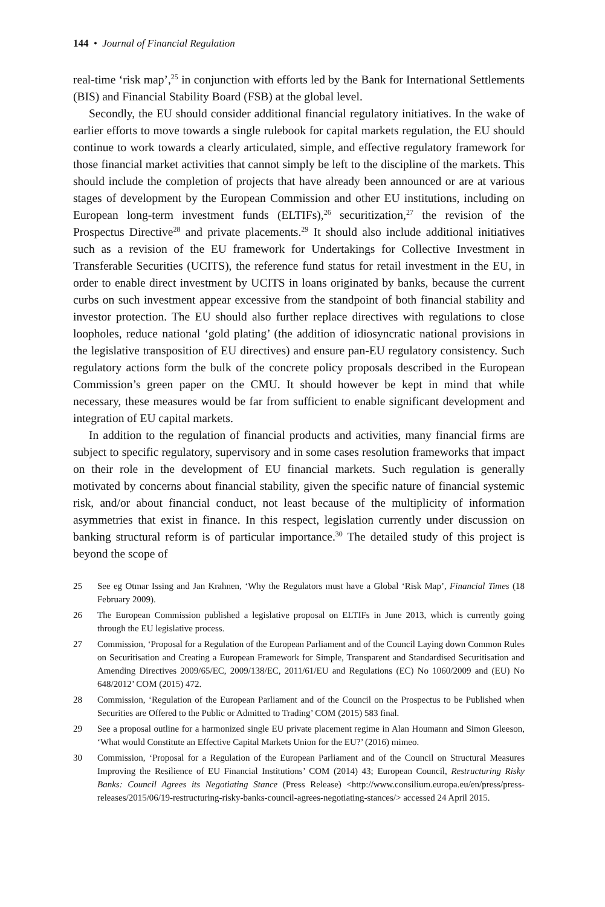144 • Journal of Financial Regulation
real-time ‘risk map’,<sup>25</sup> in conjunction with efforts led by the Bank for International Settlements (BIS) and Financial Stability Board (FSB) at the global level.
Secondly, the EU should consider additional financial regulatory initiatives. In the wake of earlier efforts to move towards a single rulebook for capital markets regulation, the EU should continue to work towards a clearly articulated, simple, and effective regulatory framework for those financial market activities that cannot simply be left to the discipline of the markets. This should include the completion of projects that have already been announced or are at various stages of development by the European Commission and other EU institutions, including on European long-term investment funds (ELTIFs),<sup>26</sup> securitization,<sup>27</sup> the revision of the Prospectus Directive<sup>28</sup> and private placements.<sup>29</sup> It should also include additional initiatives such as a revision of the EU framework for Undertakings for Collective Investment in Transferable Securities (UCITS), the reference fund status for retail investment in the EU, in order to enable direct investment by UCITS in loans originated by banks, because the current curbs on such investment appear excessive from the standpoint of both financial stability and investor protection. The EU should also further replace directives with regulations to close loopholes, reduce national ‘gold plating’ (the addition of idiosyncratic national provisions in the legislative transposition of EU directives) and ensure pan-EU regulatory consistency. Such regulatory actions form the bulk of the concrete policy proposals described in the European Commission’s green paper on the CMU. It should however be kept in mind that while necessary, these measures would be far from sufficient to enable significant development and integration of EU capital markets.
In addition to the regulation of financial products and activities, many financial firms are subject to specific regulatory, supervisory and in some cases resolution frameworks that impact on their role in the development of EU financial markets. Such regulation is generally motivated by concerns about financial stability, given the specific nature of financial systemic risk, and/or about financial conduct, not least because of the multiplicity of information asymmetries that exist in finance. In this respect, legislation currently under discussion on banking structural reform is of particular importance.<sup>30</sup> The detailed study of this project is beyond the scope of
25 See eg Otmar Issing and Jan Krahnen, ‘Why the Regulators must have a Global ‘Risk Map’, Financial Times (18 February 2009).
26 The European Commission published a legislative proposal on ELTIFs in June 2013, which is currently going through the EU legislative process.
27 Commission, ‘Proposal for a Regulation of the European Parliament and of the Council Laying down Common Rules on Securitisation and Creating a European Framework for Simple, Transparent and Standardised Securitisation and Amending Directives 2009/65/EC, 2009/138/EC, 2011/61/EU and Regulations (EC) No 1060/2009 and (EU) No 648/2012’ COM (2015) 472.
28 Commission, ‘Regulation of the European Parliament and of the Council on the Prospectus to be Published when Securities are Offered to the Public or Admitted to Trading’ COM (2015) 583 final.
29 See a proposal outline for a harmonized single EU private placement regime in Alan Houmann and Simon Gleeson, ‘What would Constitute an Effective Capital Markets Union for the EU?’ (2016) mimeo.
30 Commission, ‘Proposal for a Regulation of the European Parliament and of the Council on Structural Measures Improving the Resilience of EU Financial Institutions’ COM (2014) 43; European Council, Restructuring Risky Banks: Council Agrees its Negotiating Stance (Press Release) <http://www.consilium.europa.eu/en/press/press-releases/2015/06/19-restructuring-risky-banks-council-agrees-negotiating-stances/> accessed 24 April 2015.